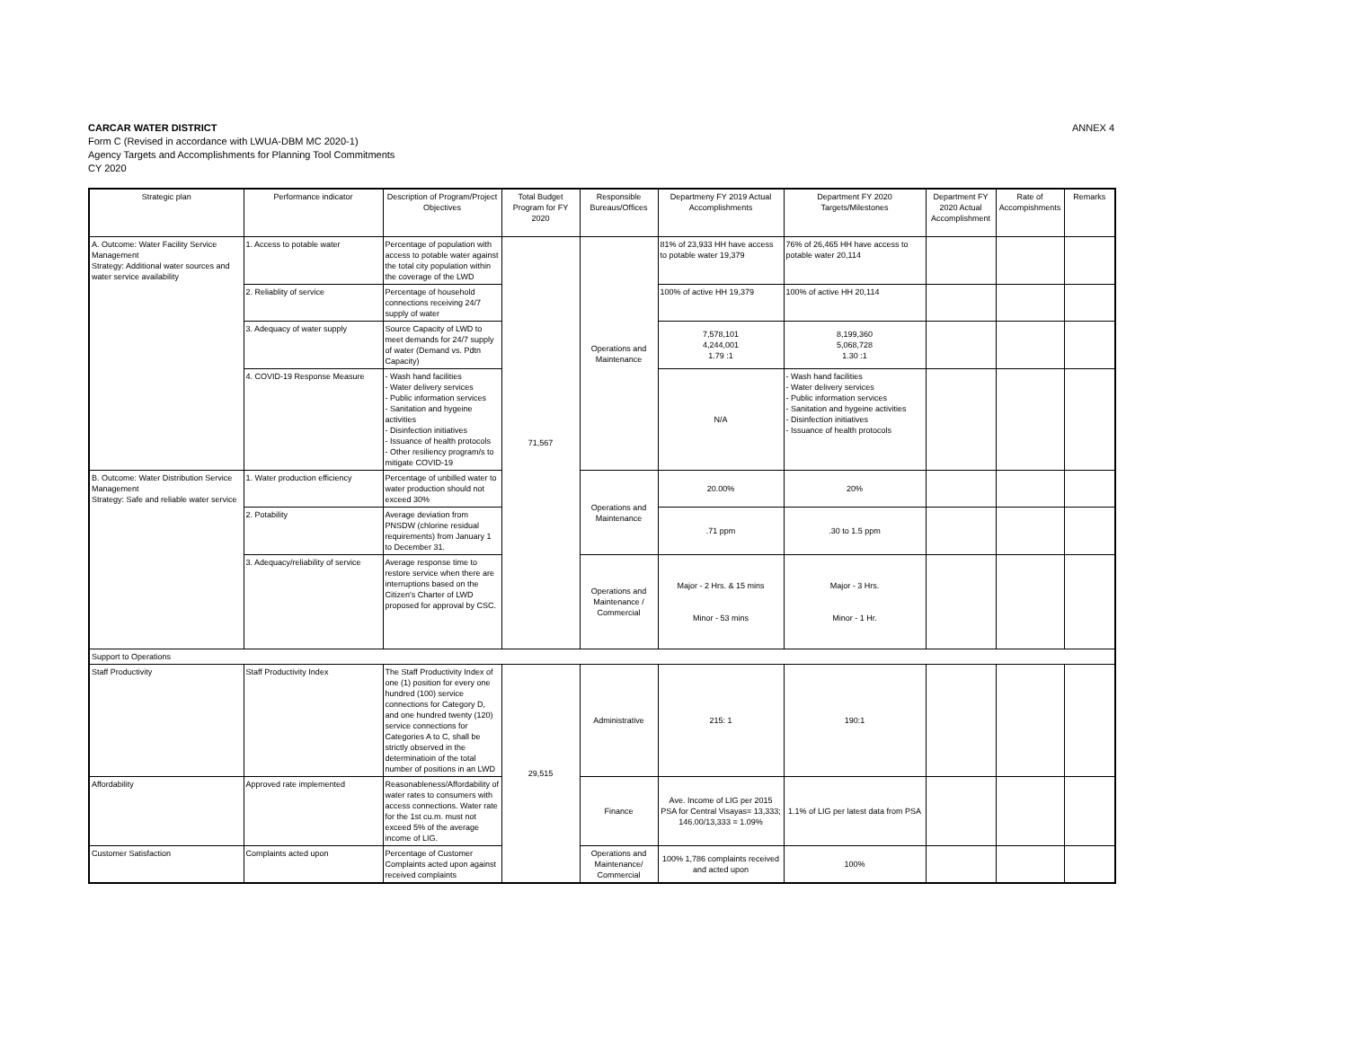CARCAR WATER DISTRICT
Form C (Revised in accordance with LWUA-DBM MC 2020-1)
Agency Targets and Accomplishments for Planning Tool Commitments
CY 2020
ANNEX 4
| Strategic plan | Performance indicator | Description of Program/Project Objectives | Total Budget Program for FY 2020 | Responsible Bureaus/Offices | Departmeny FY 2019 Actual Accomplishments | Department FY 2020 Targets/Milestones | Department FY 2020 Actual Accomplishment | Rate of Accompishments | Remarks |
| --- | --- | --- | --- | --- | --- | --- | --- | --- | --- |
| A. Outcome: Water Facility Service Management Strategy: Additional water sources and water service availability | 1. Access to potable water | Percentage of population with access to potable water against the total city population within the coverage of the LWD | 71,567 | Operations and Maintenance | 81% of 23,933 HH have access to potable water 19,379 | 76% of 26,465 HH have access to potable water 20,114 | | | |
| | 2. Reliablity of service | Percentage of household connections receiving 24/7 supply of water | | | 100% of active HH 19,379 | 100% of active HH 20,114 | | | |
| | 3. Adequacy of water supply | Source Capacity of LWD to meet demands for 24/7 supply of water (Demand vs. Pdtn Capacity) | | | 7,578,101 4,244,001 1.79 :1 | 8,199,360 5,068,728 1.30 :1 | | | |
| | 4. COVID-19 Response Measure | - Wash hand facilities - Water delivery services - Public information services - Sanitation and hygeine activities - Disinfection initiatives - Issuance of health protocols - Other resiliency program/s to mitigate COVID-19 | | | N/A | - Wash hand facilities - Water delivery services - Public information services - Sanitation and hygeine activities - Disinfection initiatives - Issuance of health protocols | | | |
| B. Outcome: Water Distribution Service Management Strategy: Safe and reliable water service | 1. Water production efficiency | Percentage of unbilled water to water production should not exceed 30% | | Operations and Maintenance | 20.00% | 20% | | | |
| | 2. Potability | Average deviation from PNSDW (chlorine residual requirements) from January 1 to December 31. | | | .71 ppm | .30 to 1.5 ppm | | | |
| | 3. Adequacy/reliability of service | Average response time to restore service when there are interruptions based on the Citizen's Charter of LWD proposed for approval by CSC. | | Operations and Maintenance / Commercial | Major - 2 Hrs. & 15 mins Minor - 53 mins | Major - 3 Hrs. Minor - 1 Hr. | | | |
| Support to Operations | | | | | | | | | |
| Staff Productivity | Staff Productivity Index | The Staff Productivity Index of one (1) position for every one hundred (100) service connections for Category D, and one hundred twenty (120) service connections for Categories A to C, shall be strictly observed in the determinatioin of the total number of positions in an LWD | 29,515 | Administrative | 215: 1 | 190:1 | | | |
| Affordability | Approved rate implemented | Reasonableness/Affordability of water rates to consumers with access connections. Water rate for the 1st cu.m. must not exceed 5% of the average income of LIG. | | Finance | Ave. Income of LIG per 2015 PSA for Central Visayas= 13,333; 146.00/13,333 = 1.09% | 1.1% of LIG per latest data from PSA | | | |
| Customer Satisfaction | Complaints acted upon | Percentage of Customer Complaints acted upon against received complaints | | Operations and Maintenance/ Commercial | 100% 1,786 complaints received and acted upon | 100% | | | |